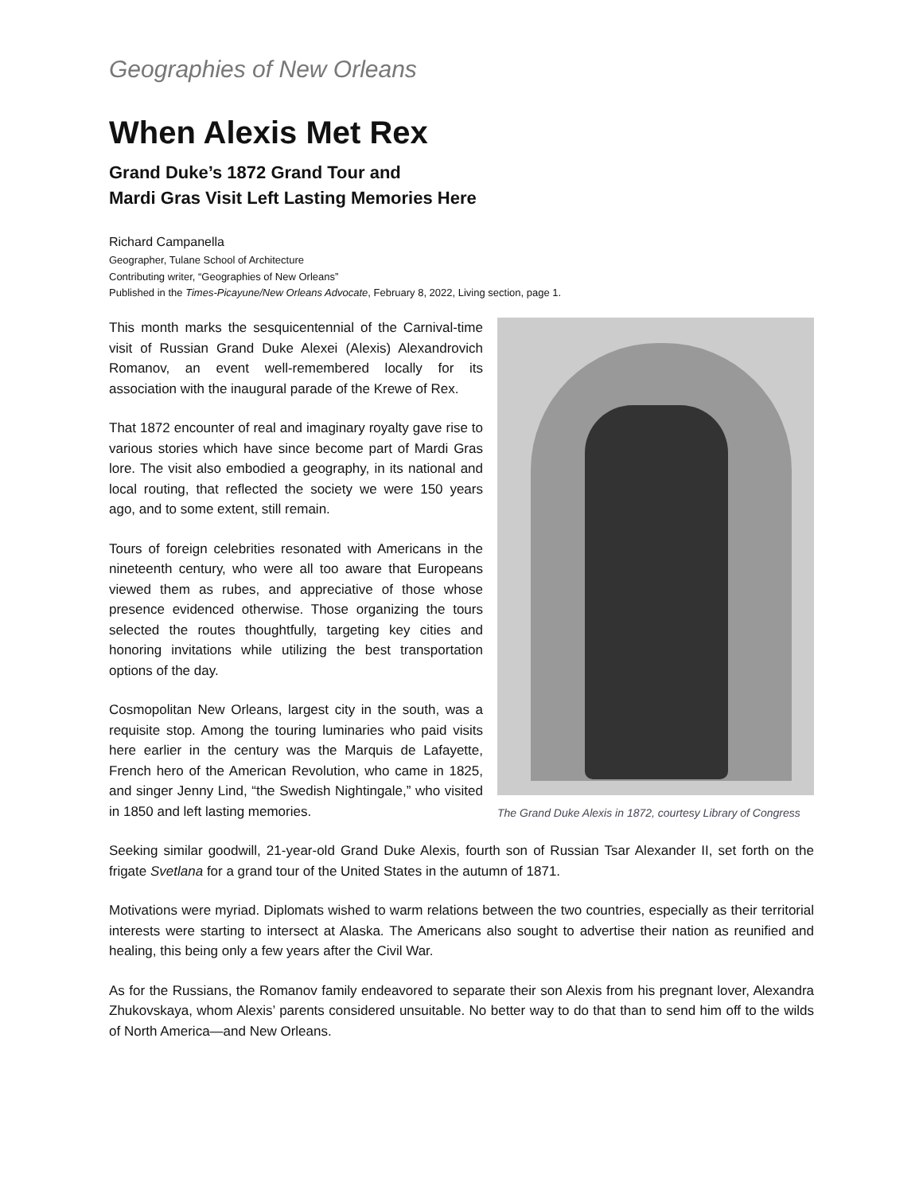Geographies of New Orleans
When Alexis Met Rex
Grand Duke’s 1872 Grand Tour and
Mardi Gras Visit Left Lasting Memories Here
Richard Campanella
Geographer, Tulane School of Architecture
Contributing writer, “Geographies of New Orleans”
Published in the Times-Picayune/New Orleans Advocate, February 8, 2022, Living section, page 1.
This month marks the sesquicentennial of the Carnival-time visit of Russian Grand Duke Alexei (Alexis) Alexandrovich Romanov, an event well-remembered locally for its association with the inaugural parade of the Krewe of Rex.
That 1872 encounter of real and imaginary royalty gave rise to various stories which have since become part of Mardi Gras lore. The visit also embodied a geography, in its national and local routing, that reflected the society we were 150 years ago, and to some extent, still remain.
Tours of foreign celebrities resonated with Americans in the nineteenth century, who were all too aware that Europeans viewed them as rubes, and appreciative of those whose presence evidenced otherwise. Those organizing the tours selected the routes thoughtfully, targeting key cities and honoring invitations while utilizing the best transportation options of the day.
Cosmopolitan New Orleans, largest city in the south, was a requisite stop. Among the touring luminaries who paid visits here earlier in the century was the Marquis de Lafayette, French hero of the American Revolution, who came in 1825, and singer Jenny Lind, “the Swedish Nightingale,” who visited in 1850 and left lasting memories.
The Grand Duke Alexis in 1872, courtesy Library of Congress
Seeking similar goodwill, 21-year-old Grand Duke Alexis, fourth son of Russian Tsar Alexander II, set forth on the frigate Svetlana for a grand tour of the United States in the autumn of 1871.
Motivations were myriad. Diplomats wished to warm relations between the two countries, especially as their territorial interests were starting to intersect at Alaska. The Americans also sought to advertise their nation as reunified and healing, this being only a few years after the Civil War.
As for the Russians, the Romanov family endeavored to separate their son Alexis from his pregnant lover, Alexandra Zhukovskaya, whom Alexis’ parents considered unsuitable. No better way to do that than to send him off to the wilds of North America—and New Orleans.